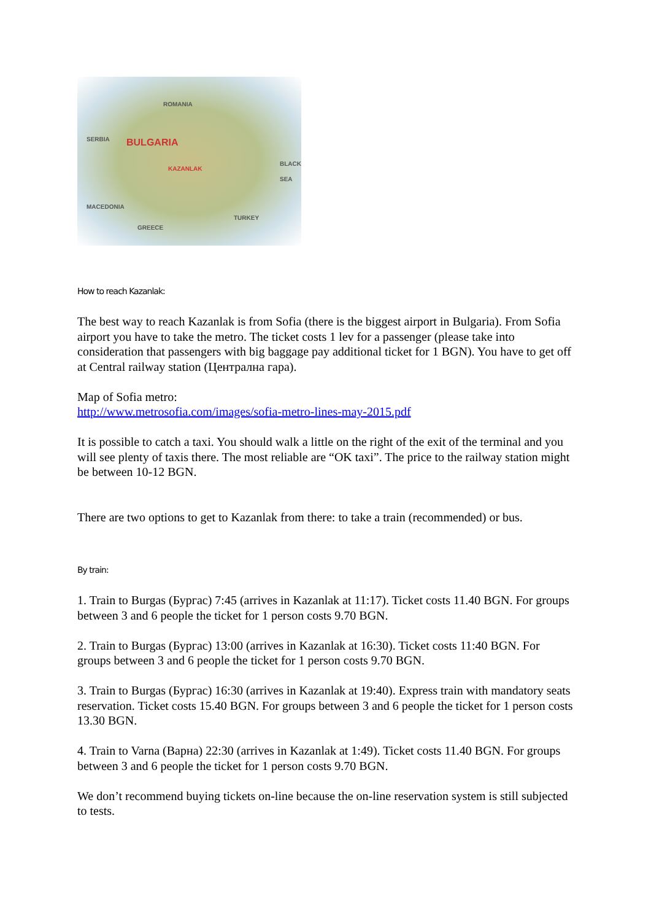ROMANIA
BULGARIA
KAZANLAK
SERBIA
MACEDONIA
GREECE
TURKEY
BLACK SEA
How to reach Kazanlak:
The best way to reach Kazanlak is from Sofia (there is the biggest airport in Bulgaria). From Sofia airport you have to take the metro. The ticket costs 1 lev for a passenger (please take into consideration that passengers with big baggage pay additional ticket for 1 BGN). You have to get off at Central railway station (Централна гара).
Map of Sofia metro:
http://www.metrosofia.com/images/sofia-metro-lines-may-2015.pdf
It is possible to catch a taxi. You should walk a little on the right of the exit of the terminal and you will see plenty of taxis there. The most reliable are “OK taxi”. The price to the railway station might be between 10-12 BGN.
There are two options to get to Kazanlak from there: to take a train (recommended) or bus.
By train:
1. Train to Burgas (Бургас) 7:45 (arrives in Kazanlak at 11:17). Ticket costs 11.40 BGN. For groups between 3 and 6 people the ticket for 1 person costs 9.70 BGN.
2. Train to Burgas (Бургас) 13:00 (arrives in Kazanlak at 16:30). Ticket costs 11:40 BGN. For groups between 3 and 6 people the ticket for 1 person costs 9.70 BGN.
3. Train to Burgas (Бургас) 16:30 (arrives in Kazanlak at 19:40). Express train with mandatory seats reservation. Ticket costs 15.40 BGN. For groups between 3 and 6 people the ticket for 1 person costs 13.30 BGN.
4. Train to Varna (Варна) 22:30 (arrives in Kazanlak at 1:49). Ticket costs 11.40 BGN. For groups between 3 and 6 people the ticket for 1 person costs 9.70 BGN.
We don’t recommend buying tickets on-line because the on-line reservation system is still subjected to tests.